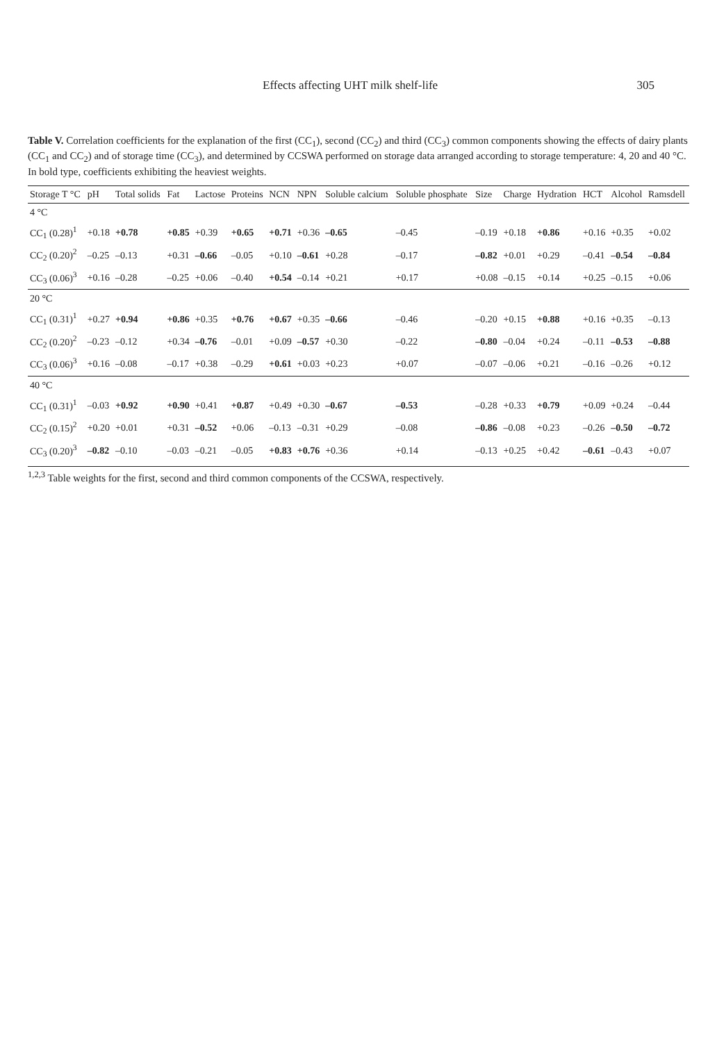Effects affecting UHT milk shelf-life 305
Table V. Correlation coefficients for the explanation of the first (CC<sub>1</sub>), second (CC<sub>2</sub>) and third (CC<sub>3</sub>) common components showing the effects of dairy plants (CC<sub>1</sub> and CC<sub>2</sub>) and of storage time (CC<sub>3</sub>), and determined by CCSWA performed on storage data arranged according to storage temperature: 4, 20 and 40 °C. In bold type, coefficients exhibiting the heaviest weights.
| Storage T °C | pH | Total solids | Fat | Lactose | Proteins | NCN | NPN | Soluble calcium | Soluble phosphate | Size | Charge | Hydration | HCT | Alcohol | Ramsdell |
| --- | --- | --- | --- | --- | --- | --- | --- | --- | --- | --- | --- | --- | --- | --- | --- |
| 4 °C | | | | | | | | | | | | | | | |
| CC<sub>1</sub> (0.28)<sup>1</sup> | +0.18 | +0.78 | +0.85 | +0.39 | +0.65 | +0.71 | +0.36 | –0.65 | –0.45 | –0.19 | +0.18 | +0.86 | +0.16 | +0.35 | +0.02 |
| CC<sub>2</sub> (0.20)<sup>2</sup> | –0.25 | –0.13 | +0.31 | –0.66 | –0.05 | +0.10 | –0.61 | +0.28 | –0.17 | –0.82 | +0.01 | +0.29 | –0.41 | –0.54 | –0.84 |
| CC<sub>3</sub> (0.06)<sup>3</sup> | +0.16 | –0.28 | –0.25 | +0.06 | –0.40 | +0.54 | –0.14 | +0.21 | +0.17 | +0.08 | –0.15 | +0.14 | +0.25 | –0.15 | +0.06 |
| 20 °C | | | | | | | | | | | | | | | |
| CC<sub>1</sub> (0.31)<sup>1</sup> | +0.27 | +0.94 | +0.86 | +0.35 | +0.76 | +0.67 | +0.35 | –0.66 | –0.46 | –0.20 | +0.15 | +0.88 | +0.16 | +0.35 | –0.13 |
| CC<sub>2</sub> (0.20)<sup>2</sup> | –0.23 | –0.12 | +0.34 | –0.76 | –0.01 | +0.09 | –0.57 | +0.30 | –0.22 | –0.80 | –0.04 | +0.24 | –0.11 | –0.53 | –0.88 |
| CC<sub>3</sub> (0.06)<sup>3</sup> | +0.16 | –0.08 | –0.17 | +0.38 | –0.29 | +0.61 | +0.03 | +0.23 | +0.07 | –0.07 | –0.06 | +0.21 | –0.16 | –0.26 | +0.12 |
| 40 °C | | | | | | | | | | | | | | | |
| CC<sub>1</sub> (0.31)<sup>1</sup> | –0.03 | +0.92 | +0.90 | +0.41 | +0.87 | +0.49 | +0.30 | –0.67 | –0.53 | –0.28 | +0.33 | +0.79 | +0.09 | +0.24 | –0.44 |
| CC<sub>2</sub> (0.15)<sup>2</sup> | +0.20 | +0.01 | +0.31 | –0.52 | +0.06 | –0.13 | –0.31 | +0.29 | –0.08 | –0.86 | –0.08 | +0.23 | –0.26 | –0.50 | –0.72 |
| CC<sub>3</sub> (0.20)<sup>3</sup> | –0.82 | –0.10 | –0.03 | –0.21 | –0.05 | +0.83 | +0.76 | +0.36 | +0.14 | –0.13 | +0.25 | +0.42 | –0.61 | –0.43 | +0.07 |
<sup>1,2,3</sup> Table weights for the first, second and third common components of the CCSWA, respectively.